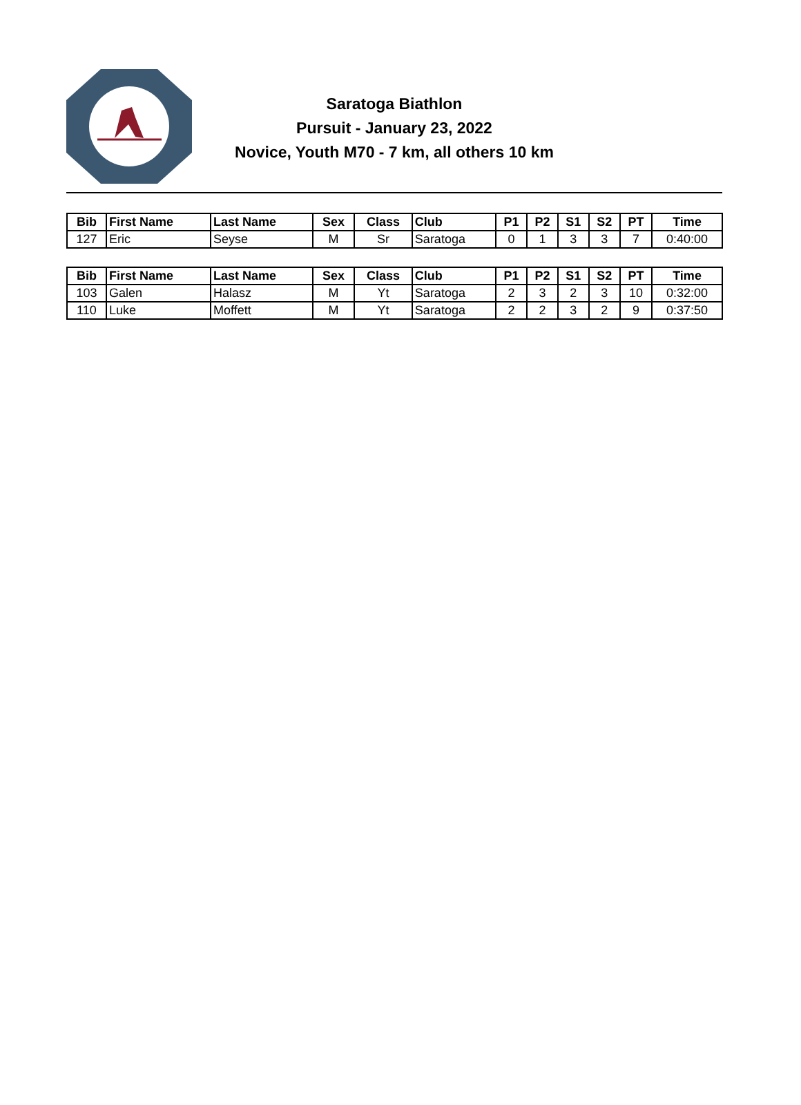Saratoga Biathlon
Pursuit - January 23, 2022
Novice, Youth M70 - 7 km, all others 10 km
| Bib | First Name | Last Name | Sex | Class | Club | P1 | P2 | S1 | S2 | PT | Time |
| --- | --- | --- | --- | --- | --- | --- | --- | --- | --- | --- | --- |
| 127 | Eric | Seyse | M | Sr | Saratoga | 0 | 1 | 3 | 3 | 7 | 0:40:00 |
| Bib | First Name | Last Name | Sex | Class | Club | P1 | P2 | S1 | S2 | PT | Time |
| --- | --- | --- | --- | --- | --- | --- | --- | --- | --- | --- | --- |
| 103 | Galen | Halasz | M | Yt | Saratoga | 2 | 3 | 2 | 3 | 10 | 0:32:00 |
| 110 | Luke | Moffett | M | Yt | Saratoga | 2 | 2 | 3 | 2 | 9 | 0:37:50 |